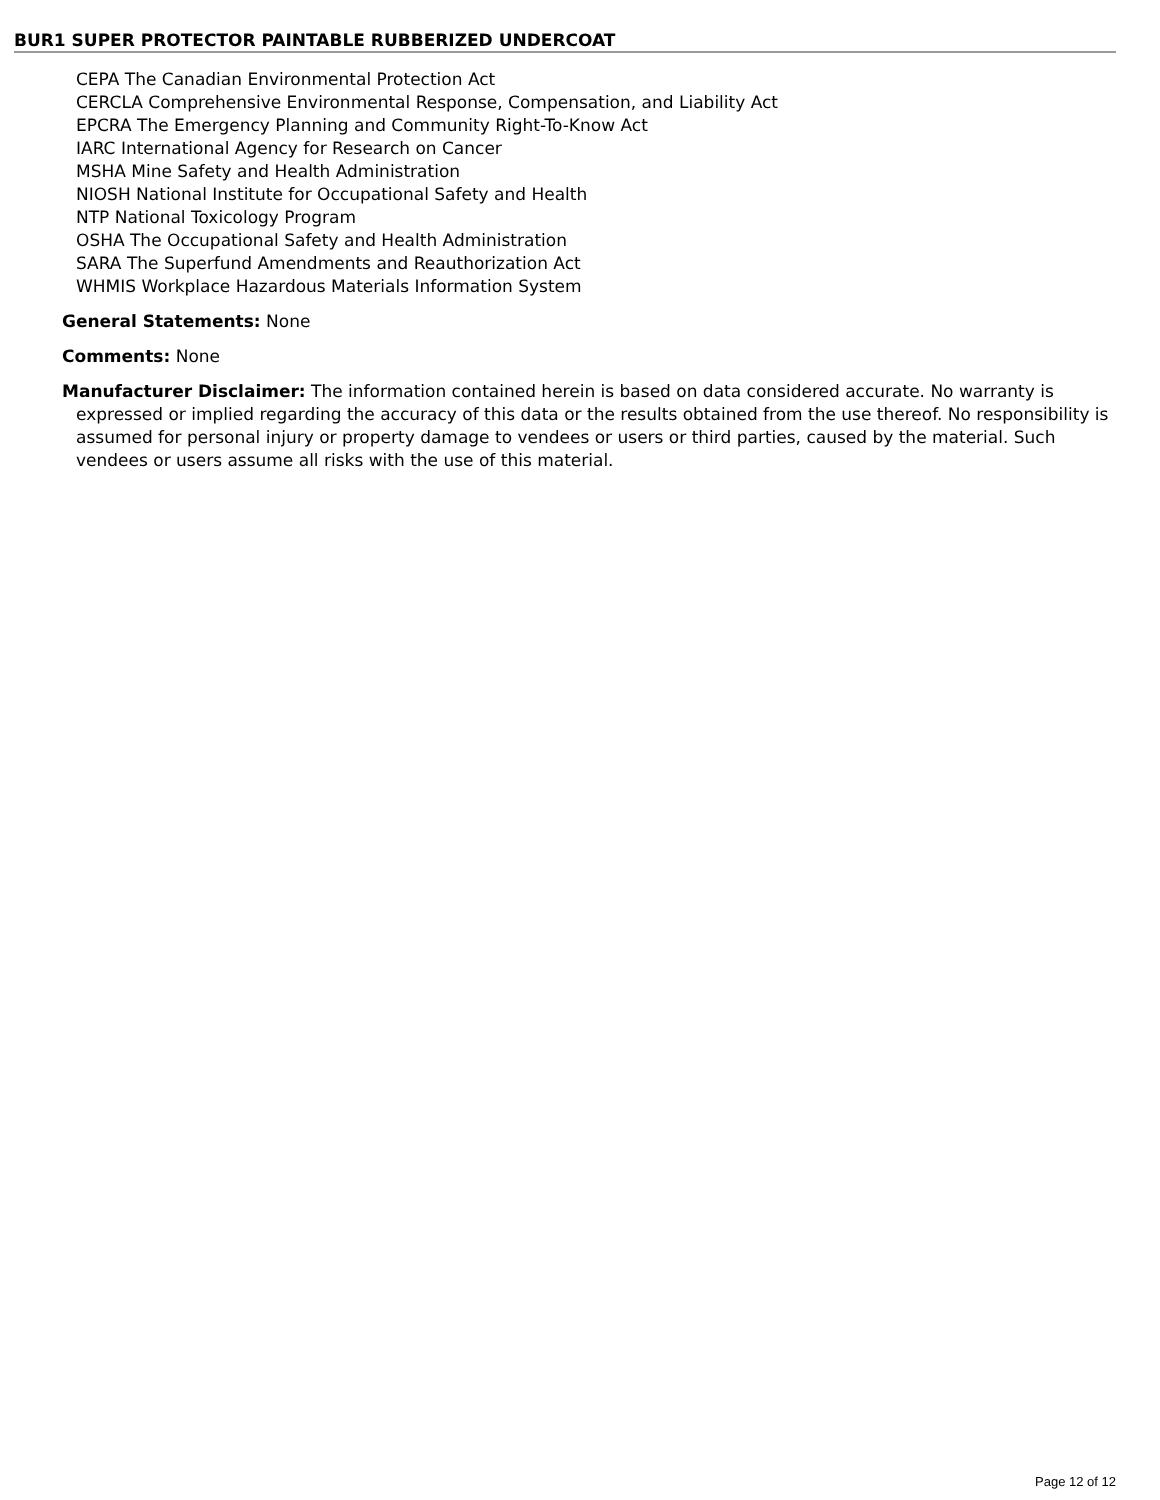BUR1 SUPER PROTECTOR PAINTABLE RUBBERIZED UNDERCOAT
CEPA The Canadian Environmental Protection Act
CERCLA Comprehensive Environmental Response, Compensation, and Liability Act
EPCRA The Emergency Planning and Community Right-To-Know Act
IARC International Agency for Research on Cancer
MSHA Mine Safety and Health Administration
NIOSH National Institute for Occupational Safety and Health
NTP National Toxicology Program
OSHA The Occupational Safety and Health Administration
SARA The Superfund Amendments and Reauthorization Act
WHMIS Workplace Hazardous Materials Information System
General Statements: None
Comments: None
Manufacturer Disclaimer: The information contained herein is based on data considered accurate. No warranty is expressed or implied regarding the accuracy of this data or the results obtained from the use thereof. No responsibility is assumed for personal injury or property damage to vendees or users or third parties, caused by the material. Such vendees or users assume all risks with the use of this material.
Page 12 of 12